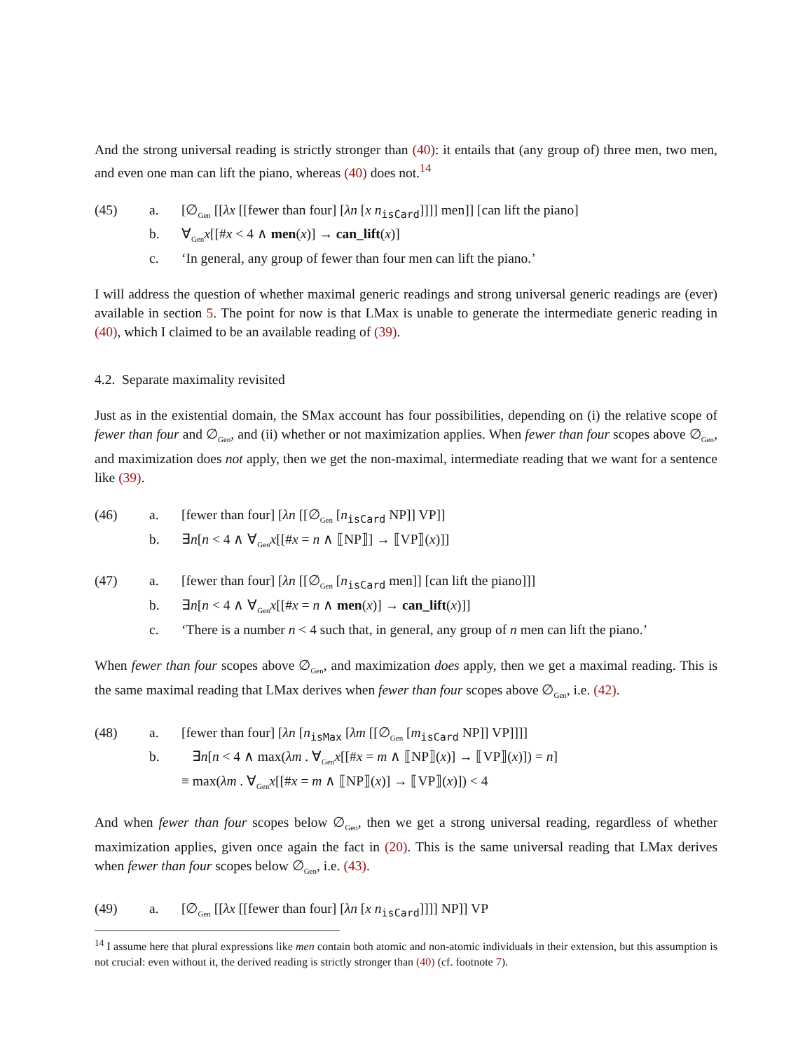And the strong universal reading is strictly stronger than (40): it entails that (any group of) three men, two men, and even one man can lift the piano, whereas (40) does not.<sup>14</sup>
(45)
a.
[∅<sub>Gen</sub> [[λx [[fewer than four] [λn [x n<sub>isCard</sub>]]]] men]] [can lift the piano]
b.
∀<sub>Gen</sub>x[[#x < 4 ∧ men(x)] → can_lift(x)]
c.
‘In general, any group of fewer than four men can lift the piano.’
I will address the question of whether maximal generic readings and strong universal generic readings are (ever) available in section 5. The point for now is that LMax is unable to generate the intermediate generic reading in (40), which I claimed to be an available reading of (39).
4.2. Separate maximality revisited
Just as in the existential domain, the SMax account has four possibilities, depending on (i) the relative scope of fewer than four and ∅<sub>Gen</sub>, and (ii) whether or not maximization applies. When fewer than four scopes above ∅<sub>Gen</sub>, and maximization does not apply, then we get the non-maximal, intermediate reading that we want for a sentence like (39).
(46)
a.
[fewer than four] [λn [[∅<sub>Gen</sub> [n<sub>isCard</sub> NP]] VP]]
b.
∃n[n < 4 ∧ ∀<sub>Gen</sub>x[[#x = n ∧ ⟦NP⟧] → ⟦VP⟧(x)]]
(47)
a.
[fewer than four] [λn [[∅<sub>Gen</sub> [n<sub>isCard</sub> men]] [can lift the piano]]]
b.
∃n[n < 4 ∧ ∀<sub>Gen</sub>x[[#x = n ∧ men(x)] → can_lift(x)]]
c.
‘There is a number n < 4 such that, in general, any group of n men can lift the piano.’
When fewer than four scopes above ∅<sub>Gen</sub>, and maximization does apply, then we get a maximal reading. This is the same maximal reading that LMax derives when fewer than four scopes above ∅<sub>Gen</sub>, i.e. (42).
(48)
a.
[fewer than four] [λn [n<sub>isMax</sub> [λm [[∅<sub>Gen</sub> [m<sub>isCard</sub> NP]] VP]]]]
b.
∃n[n < 4 ∧ max(λm . ∀<sub>Gen</sub>x[[#x = m ∧ ⟦NP⟧(x)] → ⟦VP⟧(x)]) = n]
≡ max(λm . ∀<sub>Gen</sub>x[[#x = m ∧ ⟦NP⟧(x)] → ⟦VP⟧(x)]) < 4
And when fewer than four scopes below ∅<sub>Gen</sub>, then we get a strong universal reading, regardless of whether maximization applies, given once again the fact in (20). This is the same universal reading that LMax derives when fewer than four scopes below ∅<sub>Gen</sub>, i.e. (43).
(49)
a.
[∅<sub>Gen</sub> [[λx [[fewer than four] [λn [x n<sub>isCard</sub>]]]] NP]] VP
<sup>14</sup> I assume here that plural expressions like men contain both atomic and non-atomic individuals in their extension, but this assumption is not crucial: even without it, the derived reading is strictly stronger than (40) (cf. footnote 7).